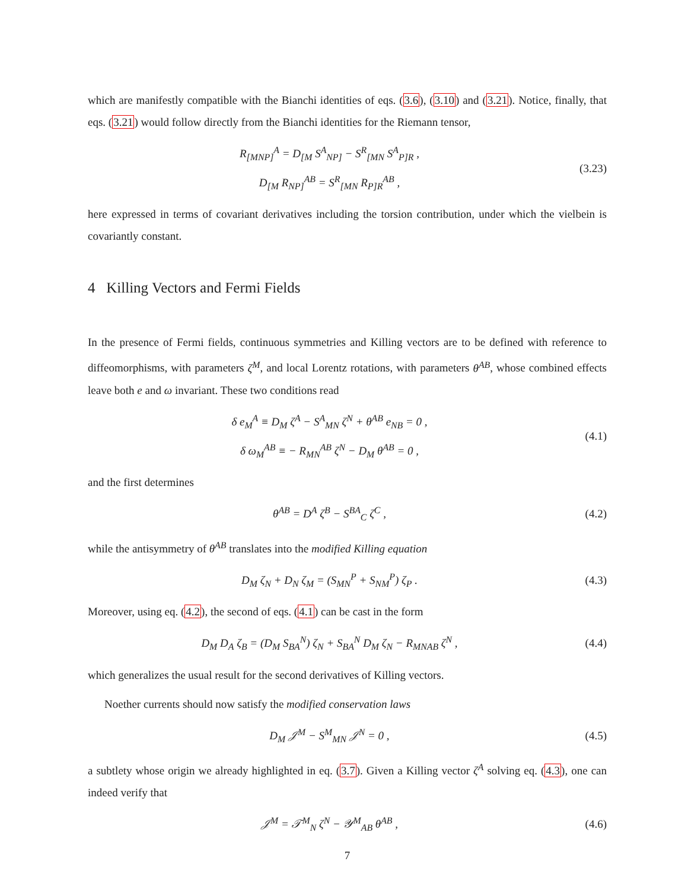which are manifestly compatible with the Bianchi identities of eqs. (3.6), (3.10) and (3.21). Notice, finally, that eqs. (3.21) would follow directly from the Bianchi identities for the Riemann tensor,
R<sub>[MNP]</sub><sup>A</sup> = D<sub>[M</sub> S<sup>A</sup><sub>NP]</sub> − S<sup>R</sup><sub>[MN</sub> S<sup>A</sup><sub>P]R</sub> ,
D<sub>[M</sub> R<sub>NP]</sub><sup>AB</sup> = S<sup>R</sup><sub>[MN</sub> R<sub>P]R</sub><sup>AB</sup> ,
(3.23)
here expressed in terms of covariant derivatives including the torsion contribution, under which the vielbein is covariantly constant.
4 Killing Vectors and Fermi Fields
In the presence of Fermi fields, continuous symmetries and Killing vectors are to be defined with reference to diffeomorphisms, with parameters ζ<sup>M</sup>, and local Lorentz rotations, with parameters θ<sup>AB</sup>, whose combined effects leave both e and ω invariant. These two conditions read
δ e<sub>M</sub><sup>A</sup> ≡ D<sub>M</sub> ζ<sup>A</sup> − S<sup>A</sup><sub>MN</sub> ζ<sup>N</sup> + θ<sup>AB</sup> e<sub>NB</sub> = 0 ,
δ ω<sub>M</sub><sup>AB</sup> ≡ − R<sub>MN</sub><sup>AB</sup> ζ<sup>N</sup> − D<sub>M</sub> θ<sup>AB</sup> = 0 ,
(4.1)
and the first determines
θ<sup>AB</sup> = D<sup>A</sup> ζ<sup>B</sup> − S<sup>BA</sup><sub>C</sub> ζ<sup>C</sup> , (4.2)
while the antisymmetry of θ<sup>AB</sup> translates into the modified Killing equation
D<sub>M</sub> ζ<sub>N</sub> + D<sub>N</sub> ζ<sub>M</sub> = (S<sub>MN</sub><sup>P</sup> + S<sub>NM</sub><sup>P</sup>) ζ<sub>P</sub> .
(4.3)
Moreover, using eq. (4.2), the second of eqs. (4.1) can be cast in the form
D<sub>M</sub> D<sub>A</sub> ζ<sub>B</sub> = (D<sub>M</sub> S<sub>BA</sub><sup>N</sup>) ζ<sub>N</sub> + S<sub>BA</sub><sup>N</sup> D<sub>M</sub> ζ<sub>N</sub> − R<sub>MNAB</sub> ζ<sup>N</sup> ,
(4.4)
which generalizes the usual result for the second derivatives of Killing vectors.
Noether currents should now satisfy the modified conservation laws
D<sub>M</sub> 𝒥<sup>M</sup> − S<sup>M</sup><sub>MN</sub> 𝒥<sup>N</sup> = 0 , (4.5)
a subtlety whose origin we already highlighted in eq. (3.7). Given a Killing vector ζ<sup>A</sup> solving eq. (4.3), one can indeed verify that
𝒥<sup>M</sup> = 𝒯<sup>M</sup><sub>N</sub> ζ<sup>N</sup> − 𝒴<sup>M</sup><sub>AB</sub> θ<sup>AB</sup> , (4.6)
7